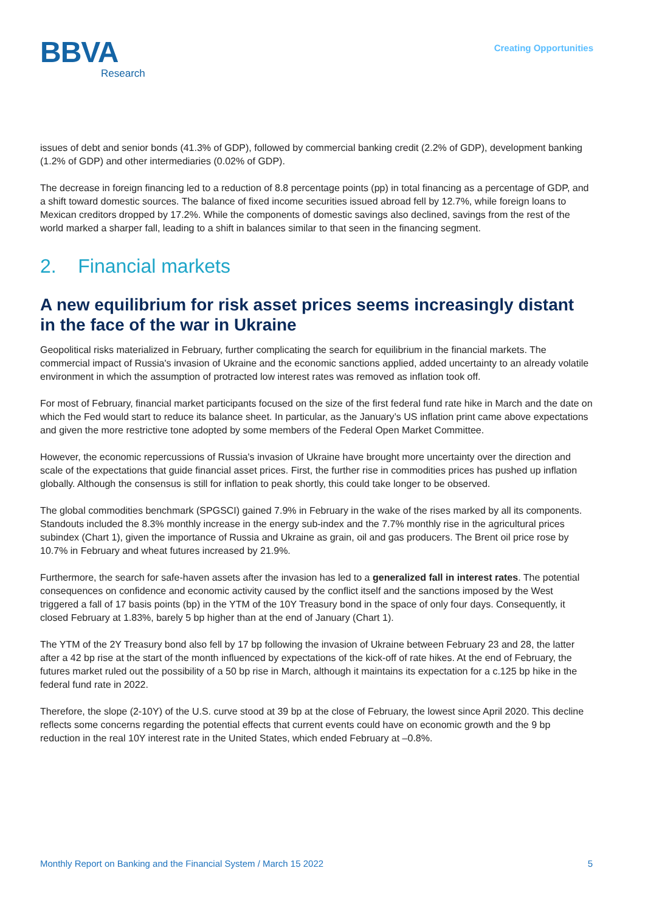BBVA
Research
Creating Opportunities
issues of debt and senior bonds (41.3% of GDP), followed by commercial banking credit (2.2% of GDP), development banking (1.2% of GDP) and other intermediaries (0.02% of GDP).
The decrease in foreign financing led to a reduction of 8.8 percentage points (pp) in total financing as a percentage of GDP, and a shift toward domestic sources. The balance of fixed income securities issued abroad fell by 12.7%, while foreign loans to Mexican creditors dropped by 17.2%. While the components of domestic savings also declined, savings from the rest of the world marked a sharper fall, leading to a shift in balances similar to that seen in the financing segment.
2. Financial markets
A new equilibrium for risk asset prices seems increasingly distant in the face of the war in Ukraine
Geopolitical risks materialized in February, further complicating the search for equilibrium in the financial markets. The commercial impact of Russia's invasion of Ukraine and the economic sanctions applied, added uncertainty to an already volatile environment in which the assumption of protracted low interest rates was removed as inflation took off.
For most of February, financial market participants focused on the size of the first federal fund rate hike in March and the date on which the Fed would start to reduce its balance sheet. In particular, as the January’s US inflation print came above expectations and given the more restrictive tone adopted by some members of the Federal Open Market Committee.
However, the economic repercussions of Russia's invasion of Ukraine have brought more uncertainty over the direction and scale of the expectations that guide financial asset prices. First, the further rise in commodities prices has pushed up inflation globally. Although the consensus is still for inflation to peak shortly, this could take longer to be observed.
The global commodities benchmark (SPGSCI) gained 7.9% in February in the wake of the rises marked by all its components. Standouts included the 8.3% monthly increase in the energy sub-index and the 7.7% monthly rise in the agricultural prices subindex (Chart 1), given the importance of Russia and Ukraine as grain, oil and gas producers. The Brent oil price rose by 10.7% in February and wheat futures increased by 21.9%.
Furthermore, the search for safe-haven assets after the invasion has led to a generalized fall in interest rates. The potential consequences on confidence and economic activity caused by the conflict itself and the sanctions imposed by the West triggered a fall of 17 basis points (bp) in the YTM of the 10Y Treasury bond in the space of only four days. Consequently, it closed February at 1.83%, barely 5 bp higher than at the end of January (Chart 1).
The YTM of the 2Y Treasury bond also fell by 17 bp following the invasion of Ukraine between February 23 and 28, the latter after a 42 bp rise at the start of the month influenced by expectations of the kick-off of rate hikes. At the end of February, the futures market ruled out the possibility of a 50 bp rise in March, although it maintains its expectation for a c.125 bp hike in the federal fund rate in 2022.
Therefore, the slope (2-10Y) of the U.S. curve stood at 39 bp at the close of February, the lowest since April 2020. This decline reflects some concerns regarding the potential effects that current events could have on economic growth and the 9 bp reduction in the real 10Y interest rate in the United States, which ended February at –0.8%.
Monthly Report on Banking and the Financial System / March 15 2022 5